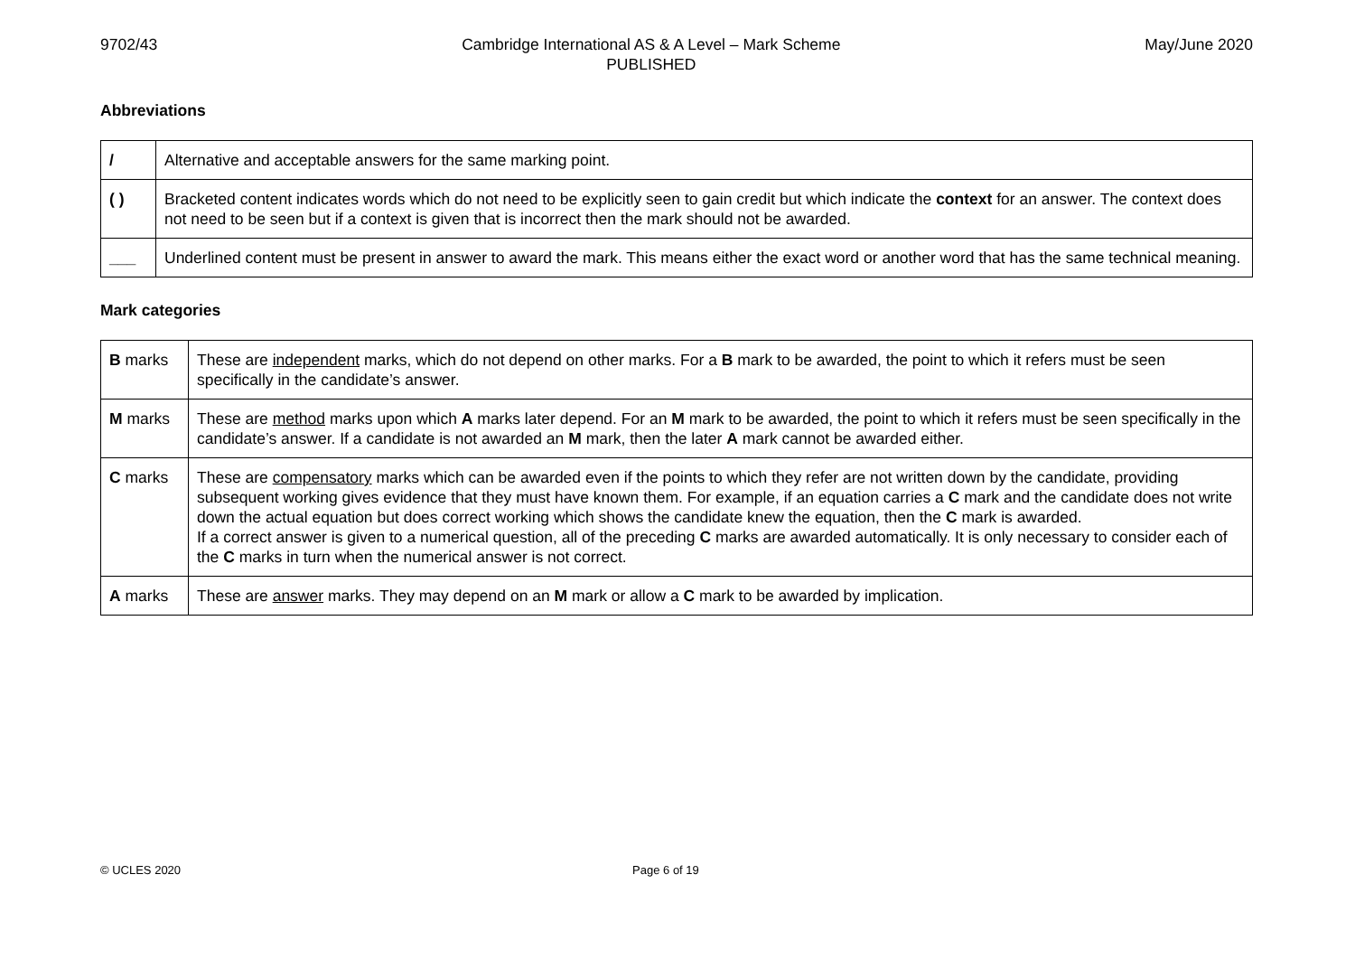9702/43 Cambridge International AS & A Level – Mark Scheme
PUBLISHED May/June 2020
Abbreviations
| / | Alternative and acceptable answers for the same marking point. |
| ( ) | Bracketed content indicates words which do not need to be explicitly seen to gain credit but which indicate the context for an answer. The context does not need to be seen but if a context is given that is incorrect then the mark should not be awarded. |
| ___ | Underlined content must be present in answer to award the mark. This means either the exact word or another word that has the same technical meaning. |
Mark categories
| B marks | These are independent marks, which do not depend on other marks. For a B mark to be awarded, the point to which it refers must be seen specifically in the candidate’s answer. |
| M marks | These are method marks upon which A marks later depend. For an M mark to be awarded, the point to which it refers must be seen specifically in the candidate’s answer. If a candidate is not awarded an M mark, then the later A mark cannot be awarded either. |
| C marks | These are compensatory marks which can be awarded even if the points to which they refer are not written down by the candidate, providing subsequent working gives evidence that they must have known them. For example, if an equation carries a C mark and the candidate does not write down the actual equation but does correct working which shows the candidate knew the equation, then the C mark is awarded. If a correct answer is given to a numerical question, all of the preceding C marks are awarded automatically. It is only necessary to consider each of the C marks in turn when the numerical answer is not correct. |
| A marks | These are answer marks. They may depend on an M mark or allow a C mark to be awarded by implication. |
© UCLES 2020 Page 6 of 19